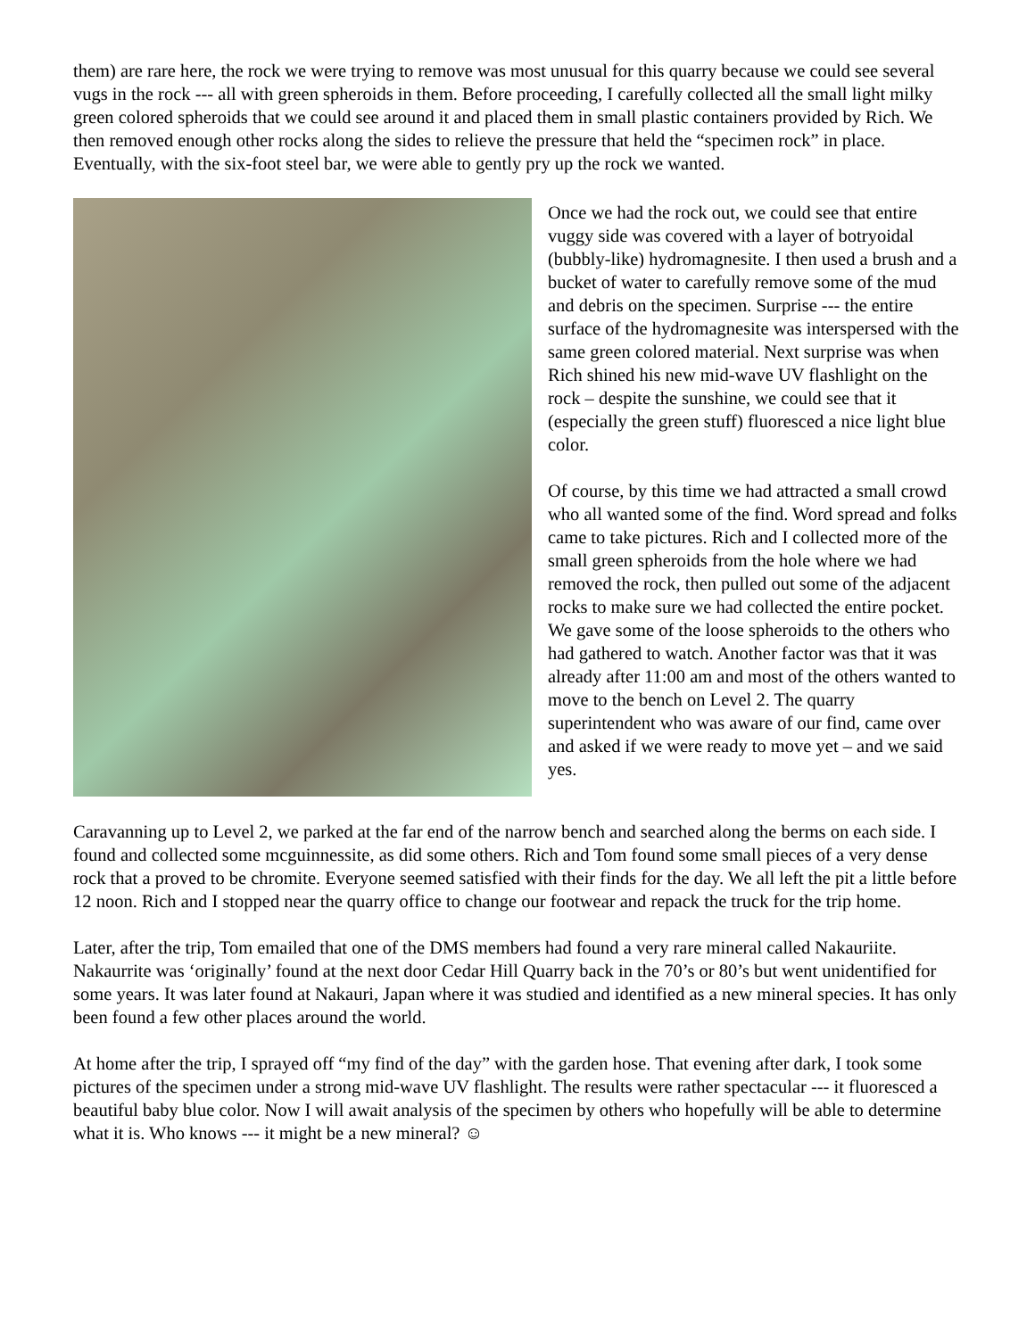them) are rare here, the rock we were trying to remove was most unusual for this quarry because we could see several vugs in the rock --- all with green spheroids in them. Before proceeding, I carefully collected all the small light milky green colored spheroids that we could see around it and placed them in small plastic containers provided by Rich. We then removed enough other rocks along the sides to relieve the pressure that held the “specimen rock” in place. Eventually, with the six-foot steel bar, we were able to gently pry up the rock we wanted.
Once we had the rock out, we could see that entire vuggy side was covered with a layer of botryoidal (bubbly-like) hydromagnesite. I then used a brush and a bucket of water to carefully remove some of the mud and debris on the specimen. Surprise --- the entire surface of the hydromagnesite was interspersed with the same green colored material. Next surprise was when Rich shined his new mid-wave UV flashlight on the rock – despite the sunshine, we could see that it (especially the green stuff) fluoresced a nice light blue color.
Of course, by this time we had attracted a small crowd who all wanted some of the find. Word spread and folks came to take pictures. Rich and I collected more of the small green spheroids from the hole where we had removed the rock, then pulled out some of the adjacent rocks to make sure we had collected the entire pocket. We gave some of the loose spheroids to the others who had gathered to watch. Another factor was that it was already after 11:00 am and most of the others wanted to move to the bench on Level 2. The quarry superintendent who was aware of our find, came over and asked if we were ready to move yet – and we said yes.
Caravanning up to Level 2, we parked at the far end of the narrow bench and searched along the berms on each side. I found and collected some mcguinnessite, as did some others. Rich and Tom found some small pieces of a very dense rock that a proved to be chromite. Everyone seemed satisfied with their finds for the day. We all left the pit a little before 12 noon. Rich and I stopped near the quarry office to change our footwear and repack the truck for the trip home.
Later, after the trip, Tom emailed that one of the DMS members had found a very rare mineral called Nakauriite. Nakaurrite was ‘originally’ found at the next door Cedar Hill Quarry back in the 70’s or 80’s but went unidentified for some years. It was later found at Nakauri, Japan where it was studied and identified as a new mineral species. It has only been found a few other places around the world.
At home after the trip, I sprayed off “my find of the day” with the garden hose. That evening after dark, I took some pictures of the specimen under a strong mid-wave UV flashlight. The results were rather spectacular --- it fluoresced a beautiful baby blue color. Now I will await analysis of the specimen by others who hopefully will be able to determine what it is. Who knows --- it might be a new mineral? ☺